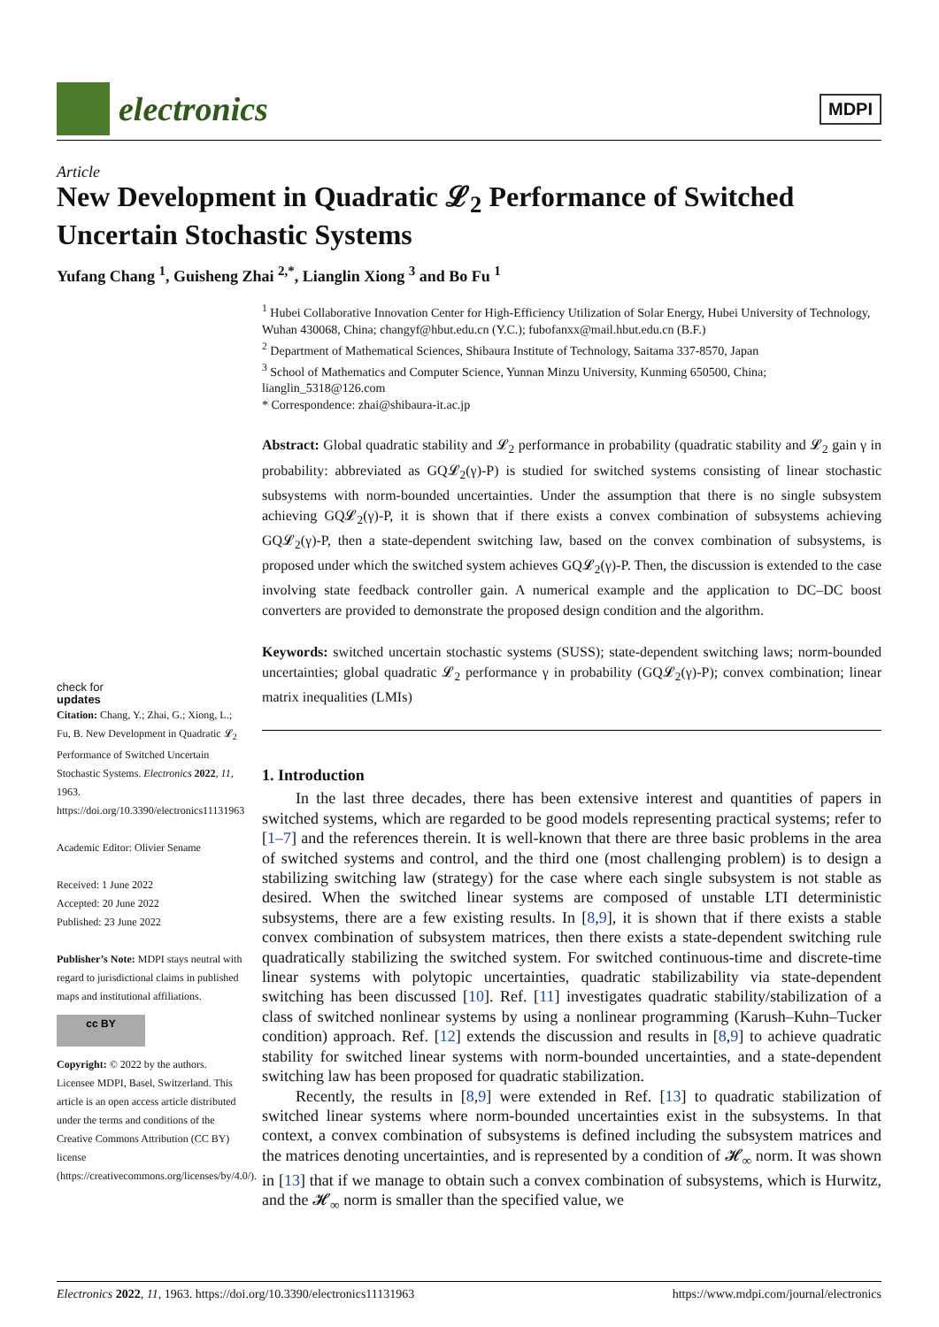electronics
MDPI
Article
New Development in Quadratic 𝓛<sub>2</sub> Performance of Switched Uncertain Stochastic Systems
Yufang Chang <sup>1</sup>, Guisheng Zhai <sup>2,*</sup>, Lianglin Xiong <sup>3</sup> and Bo Fu <sup>1</sup>
<sup>1</sup> Hubei Collaborative Innovation Center for High-Efficiency Utilization of Solar Energy, Hubei University of Technology, Wuhan 430068, China; changyf@hbut.edu.cn (Y.C.); fubofanxx@mail.hbut.edu.cn (B.F.)
<sup>2</sup> Department of Mathematical Sciences, Shibaura Institute of Technology, Saitama 337-8570, Japan
<sup>3</sup> School of Mathematics and Computer Science, Yunnan Minzu University, Kunming 650500, China; lianglin_5318@126.com
* Correspondence: zhai@shibaura-it.ac.jp
Abstract: Global quadratic stability and 𝓛<sub>2</sub> performance in probability (quadratic stability and 𝓛<sub>2</sub> gain γ in probability: abbreviated as GQ𝓛<sub>2</sub>(γ)-P) is studied for switched systems consisting of linear stochastic subsystems with norm-bounded uncertainties. Under the assumption that there is no single subsystem achieving GQ𝓛<sub>2</sub>(γ)-P, it is shown that if there exists a convex combination of subsystems achieving GQ𝓛<sub>2</sub>(γ)-P, then a state-dependent switching law, based on the convex combination of subsystems, is proposed under which the switched system achieves GQ𝓛<sub>2</sub>(γ)-P. Then, the discussion is extended to the case involving state feedback controller gain. A numerical example and the application to DC–DC boost converters are provided to demonstrate the proposed design condition and the algorithm.
Keywords: switched uncertain stochastic systems (SUSS); state-dependent switching laws; norm-bounded uncertainties; global quadratic 𝓛<sub>2</sub> performance γ in probability (GQ𝓛<sub>2</sub>(γ)-P); convex combination; linear matrix inequalities (LMIs)
check for
updates
Citation: Chang, Y.; Zhai, G.; Xiong, L.; Fu, B. New Development in Quadratic 𝓛<sub>2</sub> Performance of Switched Uncertain Stochastic Systems. Electronics 2022, 11, 1963. https://doi.org/10.3390/electronics11131963
Academic Editor: Olivier Sename
Received: 1 June 2022
Accepted: 20 June 2022
Published: 23 June 2022
Publisher’s Note: MDPI stays neutral with regard to jurisdictional claims in published maps and institutional affiliations.
cc BY
Copyright: © 2022 by the authors. Licensee MDPI, Basel, Switzerland. This article is an open access article distributed under the terms and conditions of the Creative Commons Attribution (CC BY) license (https://creativecommons.org/licenses/by/4.0/).
1. Introduction
In the last three decades, there has been extensive interest and quantities of papers in switched systems, which are regarded to be good models representing practical systems; refer to [1–7] and the references therein. It is well-known that there are three basic problems in the area of switched systems and control, and the third one (most challenging problem) is to design a stabilizing switching law (strategy) for the case where each single subsystem is not stable as desired. When the switched linear systems are composed of unstable LTI deterministic subsystems, there are a few existing results. In [8,9], it is shown that if there exists a stable convex combination of subsystem matrices, then there exists a state-dependent switching rule quadratically stabilizing the switched system. For switched continuous-time and discrete-time linear systems with polytopic uncertainties, quadratic stabilizability via state-dependent switching has been discussed [10]. Ref. [11] investigates quadratic stability/stabilization of a class of switched nonlinear systems by using a nonlinear programming (Karush–Kuhn–Tucker condition) approach. Ref. [12] extends the discussion and results in [8,9] to achieve quadratic stability for switched linear systems with norm-bounded uncertainties, and a state-dependent switching law has been proposed for quadratic stabilization.
Recently, the results in [8,9] were extended in Ref. [13] to quadratic stabilization of switched linear systems where norm-bounded uncertainties exist in the subsystems. In that context, a convex combination of subsystems is defined including the subsystem matrices and the matrices denoting uncertainties, and is represented by a condition of 𝓗<sub>∞</sub> norm. It was shown in [13] that if we manage to obtain such a convex combination of subsystems, which is Hurwitz, and the 𝓗<sub>∞</sub> norm is smaller than the specified value, we
Electronics 2022, 11, 1963. https://doi.org/10.3390/electronics11131963 https://www.mdpi.com/journal/electronics